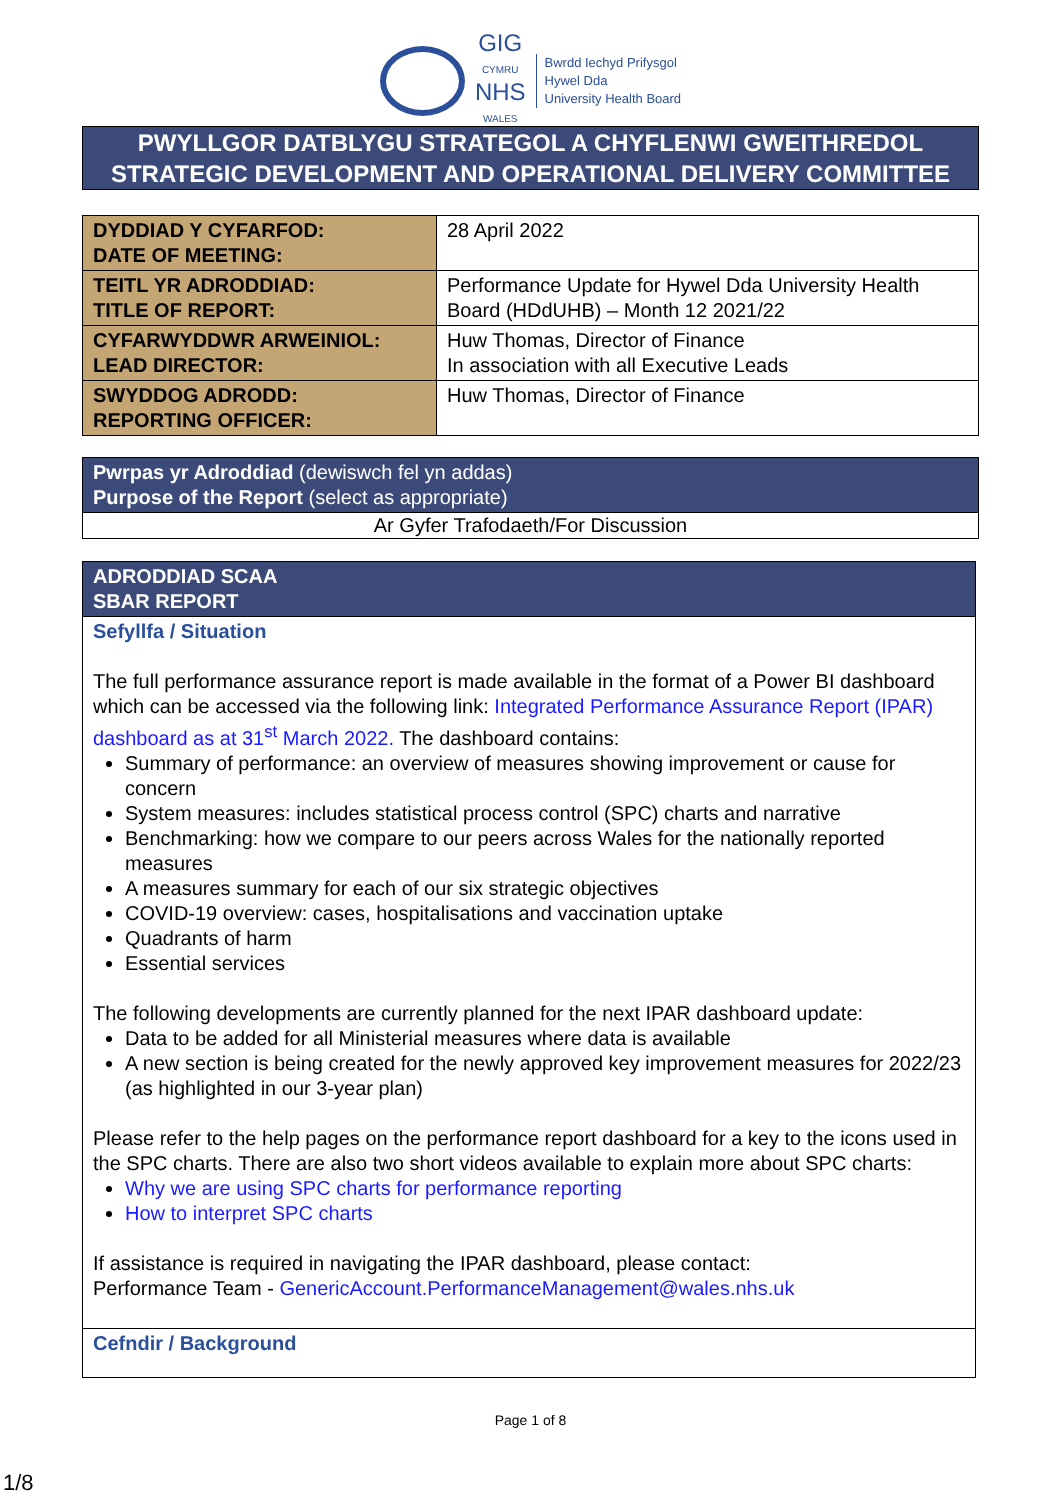GIG
CYMRU
NHS
WALES
Bwrdd Iechyd Prifysgol
Hywel Dda
University Health Board
PWYLLGOR DATBLYGU STRATEGOL A CHYFLENWI GWEITHREDOL
STRATEGIC DEVELOPMENT AND OPERATIONAL DELIVERY COMMITTEE
| DYDDIAD Y CYFARFOD: DATE OF MEETING: | 28 April 2022 |
| TEITL YR ADRODDIAD: TITLE OF REPORT: | Performance Update for Hywel Dda University Health Board (HDdUHB) – Month 12 2021/22 |
| CYFARWYDDWR ARWEINIOL: LEAD DIRECTOR: | Huw Thomas, Director of Finance In association with all Executive Leads |
| SWYDDOG ADRODD: REPORTING OFFICER: | Huw Thomas, Director of Finance |
| Pwrpas yr Adroddiad (dewiswch fel yn addas) Purpose of the Report (select as appropriate) |
| Ar Gyfer Trafodaeth/For Discussion |
| ADRODDIAD SCAA SBAR REPORT |
| Sefyllfa / Situation The full performance assurance report is made available in the format of a Power BI dashboard which can be accessed via the following link: Integrated Performance Assurance Report (IPAR) dashboard as at 31<sup>st</sup> March 2022. The dashboard contains: Summary of performance: an overview of measures showing improvement or cause for concern System measures: includes statistical process control (SPC) charts and narrative Benchmarking: how we compare to our peers across Wales for the nationally reported measures A measures summary for each of our six strategic objectives COVID-19 overview: cases, hospitalisations and vaccination uptake Quadrants of harm Essential services The following developments are currently planned for the next IPAR dashboard update: Data to be added for all Ministerial measures where data is available A new section is being created for the newly approved key improvement measures for 2022/23 (as highlighted in our 3-year plan) Please refer to the help pages on the performance report dashboard for a key to the icons used in the SPC charts. There are also two short videos available to explain more about SPC charts: Why we are using SPC charts for performance reporting How to interpret SPC charts If assistance is required in navigating the IPAR dashboard, please contact: Performance Team - GenericAccount.PerformanceManagement@wales.nhs.uk |
| Cefndir / Background |
Page 1 of 8
1/8